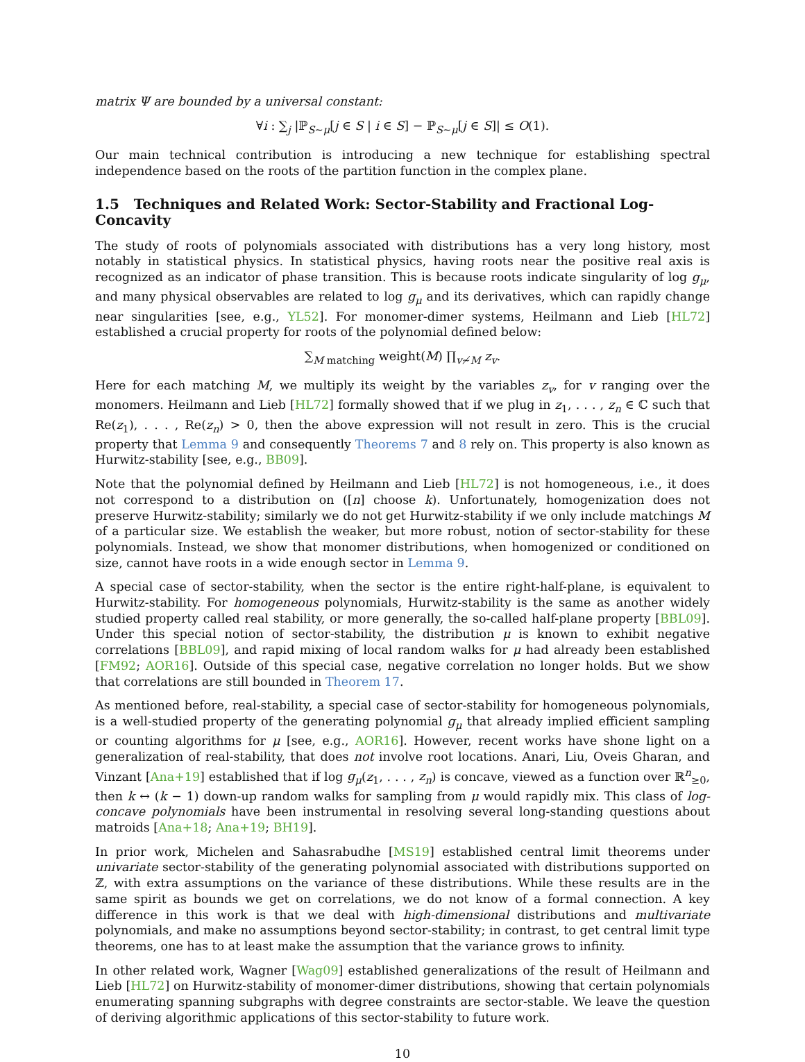matrix Ψ are bounded by a universal constant:
∀i : ∑<sub>j</sub> |ℙ<sub>S∼μ</sub>[j ∈ S | i ∈ S] − ℙ<sub>S∼μ</sub>[j ∈ S]| ≤ O(1).
Our main technical contribution is introducing a new technique for establishing spectral independence based on the roots of the partition function in the complex plane.
1.5 Techniques and Related Work: Sector-Stability and Fractional Log-Concavity
The study of roots of polynomials associated with distributions has a very long history, most notably in statistical physics. In statistical physics, having roots near the positive real axis is recognized as an indicator of phase transition. This is because roots indicate singularity of log g<sub>μ</sub>, and many physical observables are related to log g<sub>μ</sub> and its derivatives, which can rapidly change near singularities [see, e.g., YL52]. For monomer-dimer systems, Heilmann and Lieb [HL72] established a crucial property for roots of the polynomial defined below:
∑<sub>M matching</sub> weight(M) ∏<sub>v≁M</sub> z<sub>v</sub>.
Here for each matching M, we multiply its weight by the variables z<sub>v</sub>, for v ranging over the monomers. Heilmann and Lieb [HL72] formally showed that if we plug in z<sub>1</sub>, . . . , z<sub>n</sub> ∈ ℂ such that Re(z<sub>1</sub>), . . . , Re(z<sub>n</sub>) > 0, then the above expression will not result in zero. This is the crucial property that Lemma 9 and consequently Theorems 7 and 8 rely on. This property is also known as Hurwitz-stability [see, e.g., BB09].
Note that the polynomial defined by Heilmann and Lieb [HL72] is not homogeneous, i.e., it does not correspond to a distribution on ([n] choose k). Unfortunately, homogenization does not preserve Hurwitz-stability; similarly we do not get Hurwitz-stability if we only include matchings M of a particular size. We establish the weaker, but more robust, notion of sector-stability for these polynomials. Instead, we show that monomer distributions, when homogenized or conditioned on size, cannot have roots in a wide enough sector in Lemma 9.
A special case of sector-stability, when the sector is the entire right-half-plane, is equivalent to Hurwitz-stability. For homogeneous polynomials, Hurwitz-stability is the same as another widely studied property called real stability, or more generally, the so-called half-plane property [BBL09]. Under this special notion of sector-stability, the distribution μ is known to exhibit negative correlations [BBL09], and rapid mixing of local random walks for μ had already been established [FM92; AOR16]. Outside of this special case, negative correlation no longer holds. But we show that correlations are still bounded in Theorem 17.
As mentioned before, real-stability, a special case of sector-stability for homogeneous polynomials, is a well-studied property of the generating polynomial g<sub>μ</sub> that already implied efficient sampling or counting algorithms for μ [see, e.g., AOR16]. However, recent works have shone light on a generalization of real-stability, that does not involve root locations. Anari, Liu, Oveis Gharan, and Vinzant [Ana+19] established that if log g<sub>μ</sub>(z<sub>1</sub>, . . . , z<sub>n</sub>) is concave, viewed as a function over ℝ<sup>n</sup><sub>≥0</sub>, then k ↔ (k − 1) down-up random walks for sampling from μ would rapidly mix. This class of log-concave polynomials have been instrumental in resolving several long-standing questions about matroids [Ana+18; Ana+19; BH19].
In prior work, Michelen and Sahasrabudhe [MS19] established central limit theorems under univariate sector-stability of the generating polynomial associated with distributions supported on ℤ, with extra assumptions on the variance of these distributions. While these results are in the same spirit as bounds we get on correlations, we do not know of a formal connection. A key difference in this work is that we deal with high-dimensional distributions and multivariate polynomials, and make no assumptions beyond sector-stability; in contrast, to get central limit type theorems, one has to at least make the assumption that the variance grows to infinity.
In other related work, Wagner [Wag09] established generalizations of the result of Heilmann and Lieb [HL72] on Hurwitz-stability of monomer-dimer distributions, showing that certain polynomials enumerating spanning subgraphs with degree constraints are sector-stable. We leave the question of deriving algorithmic applications of this sector-stability to future work.
10